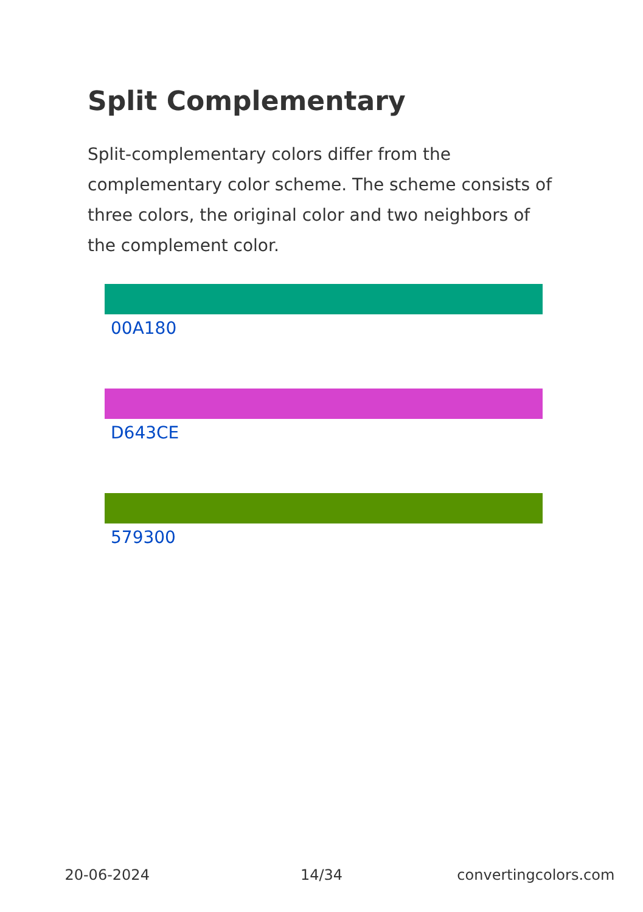Split Complementary
Split-complementary colors differ from the complementary color scheme. The scheme consists of three colors, the original color and two neighbors of the complement color.
00A180
D643CE
579300
20-06-2024 14/34 convertingcolors.com